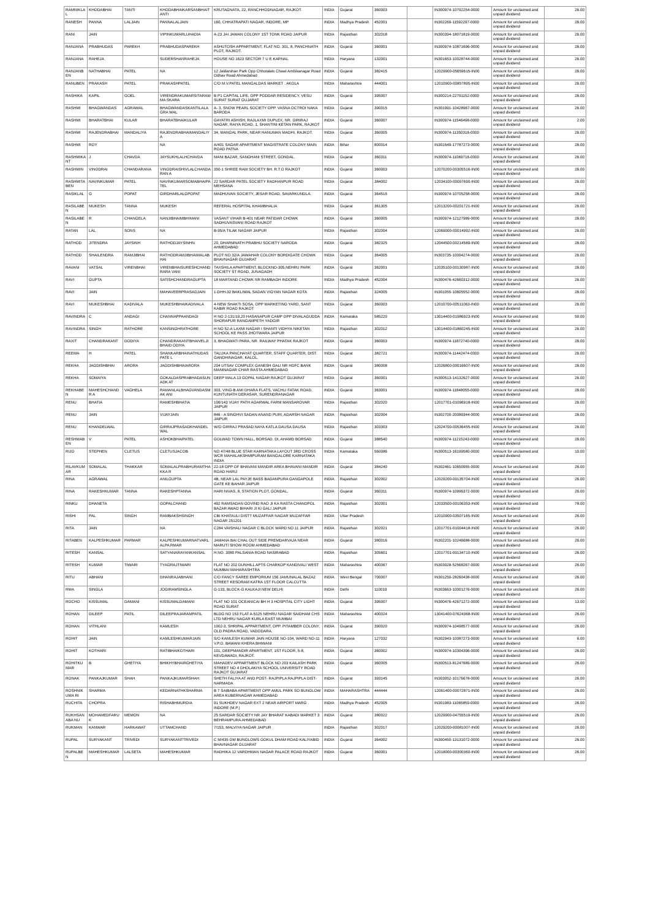| RAMNIKLAL | KHODABHAI | TANTI | KHODABHAIKARSANBHAITANTI | KRUTAGNATA, 22, RANCHHODNAGAR, RAJKOT. | INDIA | Gujarat | 360003 | | IN300974-10792254-0000 | Amount for unclaimed and unpaid dividend | 26.00 |
| RANESH | PANNA | LALJAIN | PANNALALJAIN | 160, CHHATRAPATI NAGAR, INDORE, MP | INDIA | Madhya Pradesh | 452001 | | IN302269-11592297-0000 | Amount for unclaimed and unpaid dividend | 26.00 |
| RANI | JAIN | | VIPINKUMARLUHADIA | A-23 JAI JAWAN COLONY 1ST TONK ROAD JAIPUR | INDIA | Rajasthan | 302018 | | IN300394-18071819-0000 | Amount for unclaimed and unpaid dividend | 26.00 |
| RANJANA | PRABHUDAS | PAREKH | PRABHUDASPAREKH | ASHUTOSH APPARTMENT, FLAT NO. 301, 8, PANCHNATH PLOT, RAJKOT. | INDIA | Gujarat | 360001 | | IN300974-10871696-0000 | Amount for unclaimed and unpaid dividend | 26.00 |
| RANJANA | RAHEJA | | SUDERSHANRAHEJA | HOUSE NO 1623 SECTOR 7 U E KARNAL | INDIA | Haryana | 132001 | | IN301653-10028744-0000 | Amount for unclaimed and unpaid dividend | 26.00 |
| RANJANBEN | NATHABHAI | PATEL | NA | 12 Jaldarshan Park Opp Chhotalals Chawl Ambikanagar Road Odhav Road Ahmedabad | INDIA | Gujarat | 382415 | | 12029900-05659615-IN00 | Amount for unclaimed and unpaid dividend | 26.00 |
| RANUBEN | PRAKASH | PATEL | PRAKASHPATEL | C/O M.V.PATEL MANGALDAS MARKET . AKOLA | INDIA | Maharashtra | 444001 | | 12010900-00857895-IN00 | Amount for unclaimed and unpaid dividend | 26.00 |
| RASHIKA | KAPIL | GOEL | VIRENDRAKUMARSITARAMMA SKARA | B P1 CAPITAL LIFE, OPP PODDAR RESIDENCY, VESU SURAT SURAT GUJARAT | INDIA | Gujarat | 395007 | | IN300214-22791152-0000 | Amount for unclaimed and unpaid dividend | 26.00 |
| RASHMI | BHAGWANDAS | AGRAWAL | BHAGWANDASKANTILALAGRA WAL | A- 3, SNOW PEARL SOCIETY OPP. VASNA OCTROI NAKA BARODA | INDIA | Gujarat | 390015 | | IN301991-10428967-0000 | Amount for unclaimed and unpaid dividend | 26.00 |
| RASHMI | BHARATBHAI | KULAR | BHARATBHAIKULAR | GAYATRI ASHISH, RAJLAXMI DUPLEX, NR. GIRIRAJ NAGAR, RAIYA ROAD, 1, SHANTINI KETAN PARK, RAJKOT | INDIA | Gujarat | 360007 | | IN300974-11546498-0000 | Amount for unclaimed and unpaid dividend | 2.00 |
| RASHMI | RAJENDRABHAI | MANDALIYA | RAJENDRABHAIMANDALIYA | 34, MANGAL PARK, NEAR HANUMAN MADHI, RAJKOT. | INDIA | Gujarat | 360005 | | IN300974-11350316-0000 | Amount for unclaimed and unpaid dividend | 26.00 |
| RASHMI | ROY | | NA | A/401 SAGAR APARTMENT MAGISTRATE COLONY MAIN ROAD PATNA | INDIA | Bihar | 800014 | | IN301549-17787273-0000 | Amount for unclaimed and unpaid dividend | 26.00 |
| RASHMIKANT | J | CHAVDA | JAYSUKHLALHCHAVDA | MANI BAZAR, SANGHANI STREET, GONDAL. | INDIA | Gujarat | 360311 | | IN300974-11069716-0000 | Amount for unclaimed and unpaid dividend | 26.00 |
| RASHMIN | VINODRAI | CHANDARANA | VINODRAISHIVLALCHANDARAN A | 350-1 SHREE RAM SOCIETY BH. R.T.O RAJKOT | INDIA | Gujarat | 360003 | | 12070200-00305516-IN00 | Amount for unclaimed and unpaid dividend | 26.00 |
| RASHMITABEN | NAVINKUMAR | PATEL | NAVINKUMARSOMABHAIPATEL | 22 SARDAR PATEL SOCIETY RADHANPUR ROAD MEHSANA | INDIA | Gujarat | 384002 | | 12034100-00097690-IN00 | Amount for unclaimed and unpaid dividend | 26.00 |
| RASIKLAL | G | POPAT | GIRDHARLALGPOPAT | MADHUVAN SOCIETY, JESAR ROAD, SAVARKUNDLA. | INDIA | Gujarat | 364515 | | IN300974-10705258-0000 | Amount for unclaimed and unpaid dividend | 26.00 |
| RASILABEN | MUKESH | TANNA | MUKESH | REFERAL HOSPITAL KHAMBHALIA | INDIA | Gujarat | 361305 | | 12013200-00201721-IN00 | Amount for unclaimed and unpaid dividend | 26.00 |
| RASILABEN | R | CHANGELA | NANJIBHAIMBHIMANI | VASANT VIHAR B-401 NEAR PATIDAR CHOWK SADHUVASVANI ROAD RAJKOT | INDIA | Gujarat | 360005 | | IN300974-12127989-0000 | Amount for unclaimed and unpaid dividend | 26.00 |
| RATAN | LAL | SONS | NA | B-95/A TILAK NAGAR JAIPUR | INDIA | Rajasthan | 302004 | | 12069000-00014992-IN00 | Amount for unclaimed and unpaid dividend | 26.00 |
| RATHOD | JITENDRA | JAYSINH | RATHODJAYSINHN | 20, DHARMNATH PRABHU SOCIETY NARODA AHMEDABAD | INDIA | Gujarat | 382325 | | 12044500-00214589-IN00 | Amount for unclaimed and unpaid dividend | 26.00 |
| RATHOD | SHAILENDRA | RAMJIBHAI | RATHODRAMJIBHAIMALABHAI | PLOT NO 32/A JAWAHAR COLONY BORDIGATE CHOWK BHAVNAGAR GUJARAT | INDIA | Gujarat | 364005 | | IN303735-10004274-0000 | Amount for unclaimed and unpaid dividend | 26.00 |
| RAVANI | VATSAL | VIRENBHAI | VIRENBHAISURESHCHANDRARA VANI | TAXSHILA APARTMENT, BLOCKNO-305,NEHRU PARK SOCIETY ST ROAD, JUNAGADH | INDIA | Gujarat | 362001 | | 12035100-00130987-IN00 | Amount for unclaimed and unpaid dividend | 26.00 |
| RAVI | GUPTA | | SATISHCHANDRAGUPTA | 18 MARTAND CHOWK NR RAMBAGH INDORE | INDIA | Madhya Pradesh | 452004 | | IN300476-42660312-0000 | Amount for unclaimed and unpaid dividend | 26.00 |
| RAVI | JAIN | | MAHAVEERPRASADJAIN | 1-DHH-32 BAKLIWAL SADAN VIGYAN NAGAR KOTA | INDIA | Rajasthan | 324005 | | IN301055-10605552-0000 | Amount for unclaimed and unpaid dividend | 26.00 |
| RAVI | MUKESHBHAI | KADIVALA | MUKESHBHAIKADIVALA | 4-NEW SHAKTI SOSA, OPP MARKETING YARD, SANT KABIR ROAD RAJKOT | INDIA | Gujarat | 360003 | | 12010700-00511063-IN00 | Amount for unclaimed and unpaid dividend | 26.00 |
| RAVINDRA | C | ANDAGI | CHANNAPPAANDAGI | H NO 2-131/19,20 HASANAPUR CAMP OPP DIVALAGUDDA SHORAPUR RANGAMPETH YADGIR | INDIA | Karnataka | 585220 | | 13014400-01986923-IN00 | Amount for unclaimed and unpaid dividend | 50.00 |
| RAVINDRA | SINGH | RATHORE | KANSINGHRATHORE | H NO 52-A LAXMI NAGAR I SHANTI VIDHYA NIKETAN SCHOOL KE PASS JHOTWARA JAIPUR | INDIA | Rajasthan | 302012 | | 13014400-01860245-IN00 | Amount for unclaimed and unpaid dividend | 26.00 |
| RAXIT | CHANDRAKANT | DODIYA | CHANDRAKANTBHAIVELJIBHAID ODIYA | 3, BHAGWATI PARA, NR. RAILWAY PHATAK RAJKOT | INDIA | Gujarat | 360003 | | IN300974-11872740-0000 | Amount for unclaimed and unpaid dividend | 26.00 |
| REEMA | H | PATEL | SHANKARBHAINATHUDASPATE L | TALUKA PANCHAYAT QUARTER, STAFF QUARTER, DIST. GANDHINAGAR, KALOL. | INDIA | Gujarat | 382721 | | IN300974-11442474-0000 | Amount for unclaimed and unpaid dividend | 26.00 |
| REKHA | JAGDISHBHAI | ARORA | JAGDISHBHAIARORA | 204 UTSAV COMPLEX GANESH GALI NR HDFC BANK MANINAGAR CHAR RASTA AHMEDABAD | INDIA | Gujarat | 380008 | | 12026800-00016607-IN00 | Amount for unclaimed and unpaid dividend | 26.00 |
| REKHA | SOMAIYA | | GOKALDASPRABHADASUNADK AT | DEEP MALA 13 GOPAL NAGAR RAJKOT GUJARAT | INDIA | Gujarat | 360001 | | IN300513-14132627-0000 | Amount for unclaimed and unpaid dividend | 26.00 |
| REKHABEN | MAHESHCHANDR A | VAGHELA | RAMANLALBHAGVANDASMAK ANI | 303, VING-B AMI DHARA FLATS, VACHLI FATAK ROAD, KUNTUNATH DERASAR, SURENDRANAGAR | INDIA | Gujarat | 363001 | | IN300974-11848055-0000 | Amount for unclaimed and unpaid dividend | 26.00 |
| RENU | BHATIA | | RAMESHBHATIA | 106/143 VIJAY PATH AGARWAL FARM MANSAROVAR JAIPUR | INDIA | Rajasthan | 302020 | | 12017701-01096918-IN00 | Amount for unclaimed and unpaid dividend | 26.00 |
| RENU | JAIN | | VIJAYJAIN | 846 - A SINGHVI SADAN ANAND PURI, ADARSH NAGAR JAIPUR | INDIA | Rajasthan | 302004 | | IN302700-20089344-0000 | Amount for unclaimed and unpaid dividend | 26.00 |
| RENU | KHANDELWAL | | GIRRAJPRASADKHANDELWAL | W/O GIRRAJ PRASAD NAYA KATLA DAUSA DAUSA | INDIA | Rajasthan | 303303 | | 12024700-00536455-IN00 | Amount for unclaimed and unpaid dividend | 26.00 |
| RESHMABEN | V | PATEL | ASHOKBHAIPATEL | GOLWAD TOWN HALL, BORSAD. DI, AHAMD BORSAD | INDIA | Gujarat | 388540 | | IN300974-11215243-0000 | Amount for unclaimed and unpaid dividend | 26.00 |
| RIJO | STEPHEN | CLETUS | CLETUSJACOB | NO 47/48 BLUE STAR KARNATAKA LAYOUT 3RD CROSS WCR MAHALAKSHMIPURAM BANGALORE KARNATAKA INDIA | INDIA | Karnataka | 560086 | | IN300513-16199580-0000 | Amount for unclaimed and unpaid dividend | 10.00 |
| RILAVKUMAR | SOMALAL | THAKKAR | SOMALALPRABHURAMTHAKKA R | 22-18 OPP OF BHAVANI MANDIR AREA BHAVANI MANDIR ROAD HARIJ | INDIA | Gujarat | 384240 | | IN302461-10650955-0000 | Amount for unclaimed and unpaid dividend | 26.00 |
| RINA | AGRAWAL | | ANILGUPTA | 4B, NEAR LAL PAYJE BASS BADANPURA GANGAPOLE GATE KE BAHAR JAIPUR | INDIA | Rajasthan | 302002 | | 12029200-00135704-IN00 | Amount for unclaimed and unpaid dividend | 26.00 |
| RINA | RAKESHKUMAR | TANNA | RAKESHPTANNA | HARI NIVAS, 8, STATION PLOT, GONDAL. | INDIA | Gujarat | 360311 | | IN300974-10996372-0000 | Amount for unclaimed and unpaid dividend | 26.00 |
| RINKU | DHANETA | | GOPALCHAND | 492 RAMSADAN GOVIND RAO JI KA RASTA CHANDPOL BAZAR AWAD BIHARI JI KI GALI JAIPUR | INDIA | Rajasthan | 302001 | | 12033500-00106353-IN00 | Amount for unclaimed and unpaid dividend | 78.00 |
| RISHI | PAL | SINGH | RAMBAKSHSINGH | CBI KHATAULI DISTT MUZAFFAR NAGAR MUZAFFAR NAGAR 251201 | INDIA | Uttar Pradesh | | | 12010900-03507165-IN00 | Amount for unclaimed and unpaid dividend | 26.00 |
| RITA | JAIN | | NA | C284 VAISHALI NAGAR C BLOCK WARD NO.11 JAIPUR | INDIA | Rajasthan | 302021 | | 12017701-01004418-IN00 | Amount for unclaimed and unpaid dividend | 26.00 |
| RITABEN | KALPESHKUMAR | PARMAR | KALPESHKUMARNATVARLALPA RMAR | JAMANA BAI CHAL OUT SIDE PREMDARVAJA NEAR MARUTI SHOW ROOM AHMEDABAD | INDIA | Gujarat | 380016 | | IN302201-10246688-0000 | Amount for unclaimed and unpaid dividend | 26.00 |
| RITESH | KANSAL | | SATYANARAYANKANSAL | H.NO. 3080 PALSANIA ROAD NASIRABAD | INDIA | Rajasthan | 305601 | | 12017701-00134710-IN00 | Amount for unclaimed and unpaid dividend | 26.00 |
| RITESH | KUMAR | TIWARI | TYAGRAJTIWARI | FLAT NO 202 DUNHILL APTS CHARKOP KANDIVALI WEST MUMBAI MAHARASHTRA | INDIA | Maharashtra | 400067 | | IN303028-52568267-0000 | Amount for unclaimed and unpaid dividend | 26.00 |
| RITU | ABHANI | | DHANRAJABHANI | C/O FANCY SAREE EMPORIUM 156 JAMUNALAL BAZAZ STREET KESORAM KATRA 1ST FLOOR CALCUTTA | INDIA | West Bengal | 700007 | | IN301250-28260438-0000 | Amount for unclaimed and unpaid dividend | 26.00 |
| RMA | SINGLA | | JOGIRAMSINGLA | G-133, BLOCK-G KALKAJI NEW DELHI | INDIA | Delhi | 110019 | | IN303663-10001276-0000 | Amount for unclaimed and unpaid dividend | 26.00 |
| ROCHO | KISSUMAL | DAMANI | KISSUMALDAMANI | FLAT NO 101 OCEANICAI BH H 3 HOSPITAL CITY LIGHT ROAD SURAT | INDIA | Gujarat | 395007 | | IN300476-42671272-0000 | Amount for unclaimed and unpaid dividend | 13.00 |
| ROHAN | DILEEP | PATIL | DILEEPRAJARAMPATIL | BLDG NO 153 FLAT A-5125 NEHRU NAGAR SAIDHAM CHS LTD NEHRU NAGAR KURLA EAST MUMBAI | INDIA | Maharashtra | 400024 | | 13041400-07624368-IN00 | Amount for unclaimed and unpaid dividend | 26.00 |
| ROHAN | VITHLANI | | KAMLESH | 1002-3, SHRIPAL APPARTMENT, OPP. PITAMBER COLONY, OLD PADRA ROAD, VADODARA. | INDIA | Gujarat | 390020 | | IN300974-10498577-0000 | Amount for unclaimed and unpaid dividend | 26.00 |
| ROHIT | JAIN | | KAMLESHKUMARJAIN | S/O KAMLESH KUMAR JAIN HOUSE NO-104, WARD NO-11 V.P.O. BAWANI KHERA BHIWANI | INDIA | Haryana | 127032 | | IN302943-10087273-0000 | Amount for unclaimed and unpaid dividend | 6.00 |
| ROHIT | KOTHARI | | RATIBHAIKOTHARI | 101, DEEPMANDIR APARTMENT, 1ST FLOOR, 5-8, KEVDAWADI, RAJKOT. | INDIA | Gujarat | 360002 | | IN300974-10304396-0000 | Amount for unclaimed and unpaid dividend | 26.00 |
| ROHITKUMAR | B | GHETIYA | BHIKHYBHAIRGHETIYA | MAHADEV APPARTMENT BLOCK NO 203 KAILASH PARK STREET NO 4 DHOLAKIYA SCHOOL UNIVERSITY ROAD RAJKOT GUJARAT | INDIA | Gujarat | 360005 | | IN300513-81247689-0000 | Amount for unclaimed and unpaid dividend | 26.00 |
| RONAK | PANKAJKUMAR | SHAH | PANKAJKUMARSHAH | SHETH FALIYA AT AND POST- RAJPIPLA RAJPIPLA DIST-NARMADA | INDIA | Gujarat | 393145 | | IN303052-10176678-0000 | Amount for unclaimed and unpaid dividend | 26.00 |
| ROSHNIKUMA RI | SHARMA | | KEDARNATHKSHARMA | B 7 SAIBABA APARTMENT OPP AMUL PARK SO BUNGLOW AREA KUBERNAGAR AHMEDABAD | INDIA | MAHARASHTRA | 444444 | | 12061400-00072871-IN00 | Amount for unclaimed and unpaid dividend | 26.00 |
| RUCHITA | CHOPRA | | RISHABHMURDIA | 91 SUKHDEV NAGAR EXT 2 NEAR AIRPORT MARG . INDORE (M.P.) | INDIA | Madhya Pradesh | 452005 | | IN301983-11065859-0000 | Amount for unclaimed and unpaid dividend | 26.00 |
| RUKHSANABA NU | MOHAMEDFARUK | MEMON | NA | 25 SARDAR SOCIETY NR JAY BHARAT KABADI MARKET 3 BEHRAMPURA AHMEDABAD | INDIA | Gujarat | 380022 | | 12029900-04755519-IN00 | Amount for unclaimed and unpaid dividend | 26.00 |
| RUKMAN | KANWAR | HARKAWAT | UTTAMCHAND | 7/153, MALVIYA NAGAR JAIPUR | INDIA | Rajasthan | 302017 | | 12029200-00081007-IN00 | Amount for unclaimed and unpaid dividend | 26.00 |
| RUPAL | SURYAKANT | TRIVEDI | SURYAKANTTRIVEDI | C M/435 OM BUNGLOWS GOKUL DHAM ROAD KALIYABID BHAVNAGAR GUJARAT | INDIA | Gujarat | 364002 | | IN300450-13131072-0000 | Amount for unclaimed and unpaid dividend | 26.00 |
| RUPALBEN | MAHESHKUMAR | LALSETA | MAHESHKUMAR | RADHIKA 12 VARDHMAN NAGAR PALACE ROAD RAJKOT | INDIA | Gujarat | 360001 | | 12018000-00300360-IN00 | Amount for unclaimed and unpaid dividend | 26.00 |